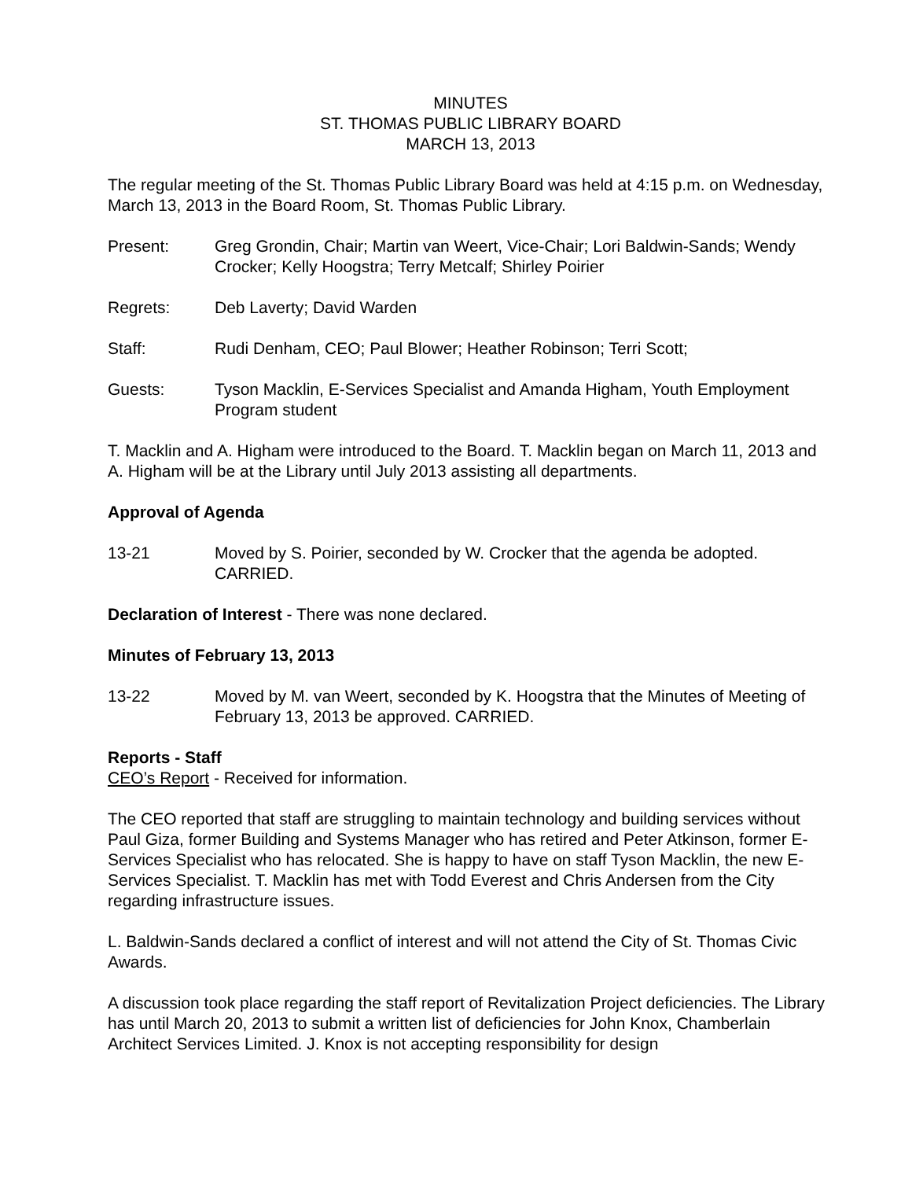MINUTES
ST. THOMAS PUBLIC LIBRARY BOARD
MARCH 13, 2013
The regular meeting of the St. Thomas Public Library Board was held at 4:15 p.m. on Wednesday, March 13, 2013 in the Board Room, St. Thomas Public Library.
Present: Greg Grondin, Chair; Martin van Weert, Vice-Chair; Lori Baldwin-Sands; Wendy Crocker; Kelly Hoogstra; Terry Metcalf; Shirley Poirier
Regrets: Deb Laverty; David Warden
Staff: Rudi Denham, CEO; Paul Blower; Heather Robinson; Terri Scott;
Guests: Tyson Macklin, E-Services Specialist and Amanda Higham, Youth Employment Program student
T. Macklin and A. Higham were introduced to the Board. T. Macklin began on March 11, 2013 and A. Higham will be at the Library until July 2013 assisting all departments.
Approval of Agenda
13-21 Moved by S. Poirier, seconded by W. Crocker that the agenda be adopted. CARRIED.
Declaration of Interest - There was none declared.
Minutes of February 13, 2013
13-22 Moved by M. van Weert, seconded by K. Hoogstra that the Minutes of Meeting of February 13, 2013 be approved. CARRIED.
Reports - Staff
CEO’s Report - Received for information.
The CEO reported that staff are struggling to maintain technology and building services without Paul Giza, former Building and Systems Manager who has retired and Peter Atkinson, former E-Services Specialist who has relocated. She is happy to have on staff Tyson Macklin, the new E-Services Specialist. T. Macklin has met with Todd Everest and Chris Andersen from the City regarding infrastructure issues.
L. Baldwin-Sands declared a conflict of interest and will not attend the City of St. Thomas Civic Awards.
A discussion took place regarding the staff report of Revitalization Project deficiencies. The Library has until March 20, 2013 to submit a written list of deficiencies for John Knox, Chamberlain Architect Services Limited. J. Knox is not accepting responsibility for design